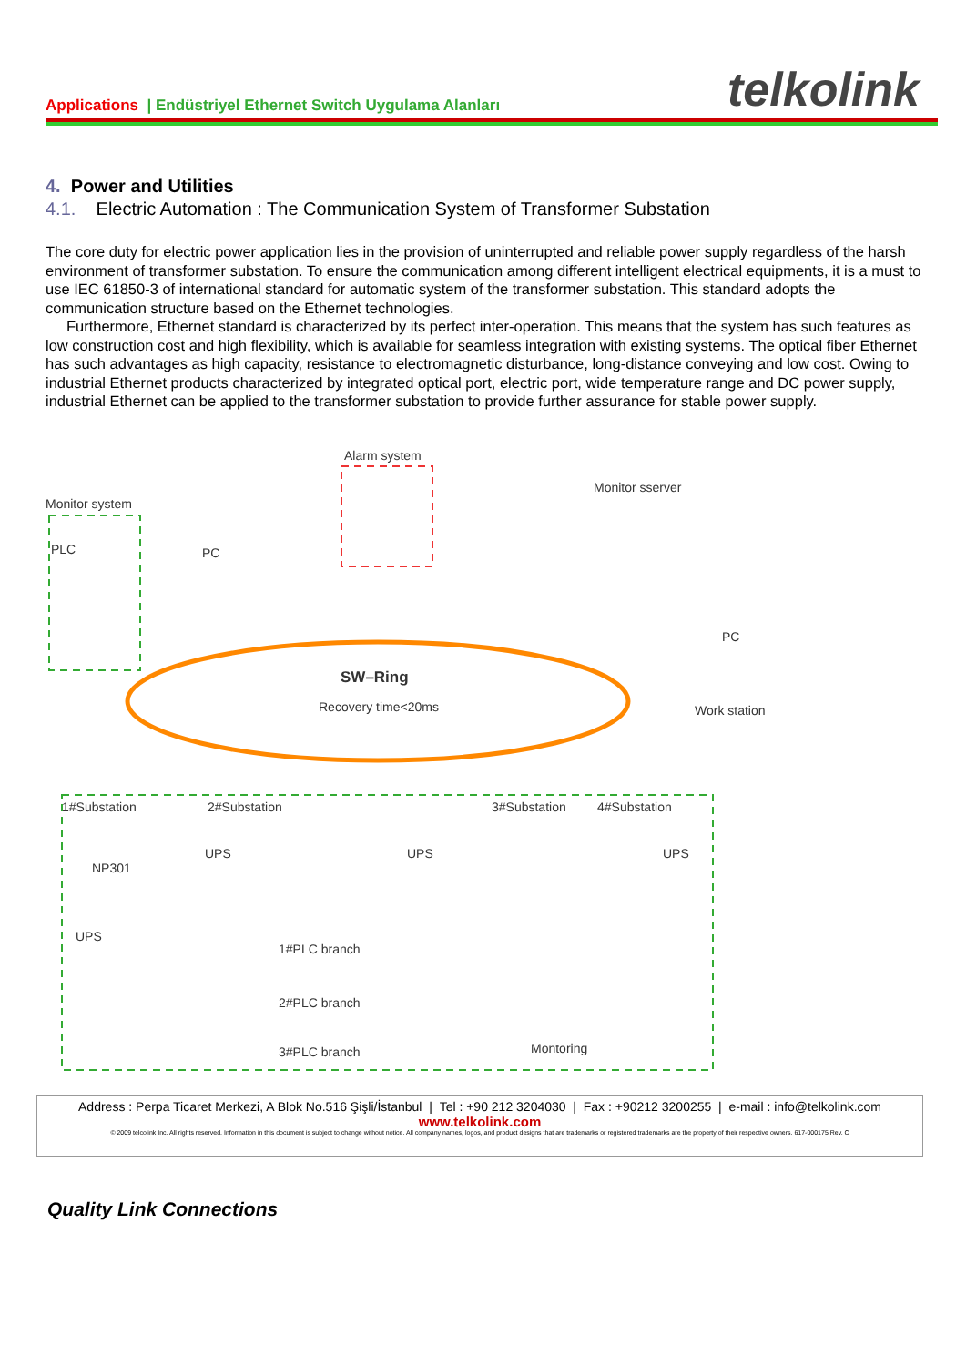Applications | Endüstriyel Ethernet Switch Uygulama Alanları
telkolink
4. Power and Utilities
4.1. Electric Automation : The Communication System of Transformer Substation
The core duty for electric power application lies in the provision of uninterrupted and reliable power supply regardless of the harsh environment of transformer substation. To ensure the communication among different intelligent electrical equipments, it is a must to use IEC 61850-3 of international standard for automatic system of the transformer substation. This standard adopts the communication structure based on the Ethernet technologies.
Furthermore, Ethernet standard is characterized by its perfect inter-operation. This means that the system has such features as low construction cost and high flexibility, which is available for seamless integration with existing systems. The optical fiber Ethernet has such advantages as high capacity, resistance to electromagnetic disturbance, long-distance conveying and low cost. Owing to industrial Ethernet products characterized by integrated optical port, electric port, wide temperature range and DC power supply, industrial Ethernet can be applied to the transformer substation to provide further assurance for stable power supply.
Alarm system
Monitor system
Monitor sserver
PLC PC
PC
SW–Ring
Recovery time<20ms Work station
1#Substation 2#Substation 3#Substation 4#Substation
UPS UPS UPS
NP301
UPS
1#PLC branch
2#PLC branch
3#PLC branch Montoring
Address : Perpa Ticaret Merkezi, A Blok No.516 Şişli/İstanbul | Tel : +90 212 3204030 | Fax : +90212 3200255 | e-mail : info@telkolink.com
www.telkolink.com
© 2009 telcolink Inc. All rights reserved. Information in this document is subject to change without notice. All company names, logos, and product designs that are trademarks or registered trademarks are the property of their respective owners. 617-000175 Rev. C
Quality Link Connections